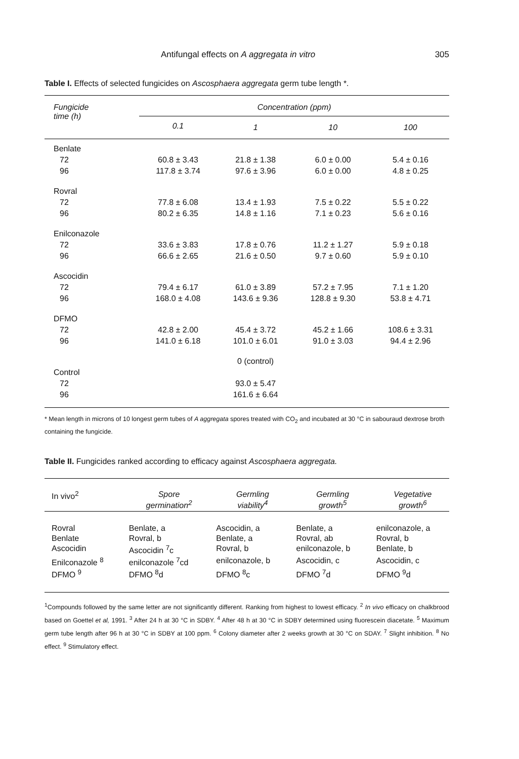Antifungal effects on A aggregata in vitro 305
Table I. Effects of selected fungicides on Ascosphaera aggregata germ tube length *.
| Fungicide time (h) | Concentration (ppm) | | | |
| --- | --- | --- | --- | --- |
| | 0.1 | 1 | 10 | 100 |
| Benlate | | | | |
| 72 | 60.8 ± 3.43 | 21.8 ± 1.38 | 6.0 ± 0.00 | 5.4 ± 0.16 |
| 96 | 117.8 ± 3.74 | 97.6 ± 3.96 | 6.0 ± 0.00 | 4.8 ± 0.25 |
| Rovral | | | | |
| 72 | 77.8 ± 6.08 | 13.4 ± 1.93 | 7.5 ± 0.22 | 5.5 ± 0.22 |
| 96 | 80.2 ± 6.35 | 14.8 ± 1.16 | 7.1 ± 0.23 | 5.6 ± 0.16 |
| Enilconazole | | | | |
| 72 | 33.6 ± 3.83 | 17.8 ± 0.76 | 11.2 ± 1.27 | 5.9 ± 0.18 |
| 96 | 66.6 ± 2.65 | 21.6 ± 0.50 | 9.7 ± 0.60 | 5.9 ± 0.10 |
| Ascocidin | | | | |
| 72 | 79.4 ± 6.17 | 61.0 ± 3.89 | 57.2 ± 7.95 | 7.1 ± 1.20 |
| 96 | 168.0 ± 4.08 | 143.6 ± 9.36 | 128.8 ± 9.30 | 53.8 ± 4.71 |
| DFMO | | | | |
| 72 | 42.8 ± 2.00 | 45.4 ± 3.72 | 45.2 ± 1.66 | 108.6 ± 3.31 |
| 96 | 141.0 ± 6.18 | 101.0 ± 6.01 | 91.0 ± 3.03 | 94.4 ± 2.96 |
| | | 0 (control) | | |
| Control | | | | |
| 72 | | 93.0 ± 5.47 | | |
| 96 | | 161.6 ± 6.64 | | |
* Mean length in microns of 10 longest germ tubes of A aggregata spores treated with CO<sub>2</sub> and incubated at 30 °C in sabouraud dextrose broth containing the fungicide.
Table II. Fungicides ranked according to efficacy against Ascosphaera aggregata.
| In vivo<sup>2</sup> | Spore germination<sup>2</sup> | Germling viability<sup>4</sup> | Germling growth<sup>5</sup> | Vegetative growth<sup>6</sup> |
| --- | --- | --- | --- | --- |
| Rovral | Benlate, a | Ascocidin, a | Benlate, a | enilconazole, a |
| Benlate | Rovral, b | Benlate, a | Rovral, ab | Rovral, b |
| Ascocidin | Ascocidin <sup>7</sup>c | Rovral, b | enilconazole, b | Benlate, b |
| Enilconazole <sup>8</sup> | enilconazole <sup>7</sup>cd | enilconazole, b | Ascocidin, c | Ascocidin, c |
| DFMO <sup>9</sup> | DFMO <sup>8</sup>d | DFMO <sup>8</sup>c | DFMO <sup>7</sup>d | DFMO <sup>9</sup>d |
<sup>1</sup> Compounds followed by the same letter are not significantly different. Ranking from highest to lowest efficacy. <sup>2</sup> In vivo efficacy on chalkbrood based on Goettel et al, 1991. <sup>3</sup> After 24 h at 30 °C in SDBY. <sup>4</sup> After 48 h at 30 °C in SDBY determined using fluorescein diacetate. <sup>5</sup> Maximum germ tube length after 96 h at 30 °C in SDBY at 100 ppm. <sup>6</sup> Colony diameter after 2 weeks growth at 30 °C on SDAY. <sup>7</sup> Slight inhibition. <sup>8</sup> No effect. <sup>9</sup> Stimulatory effect.